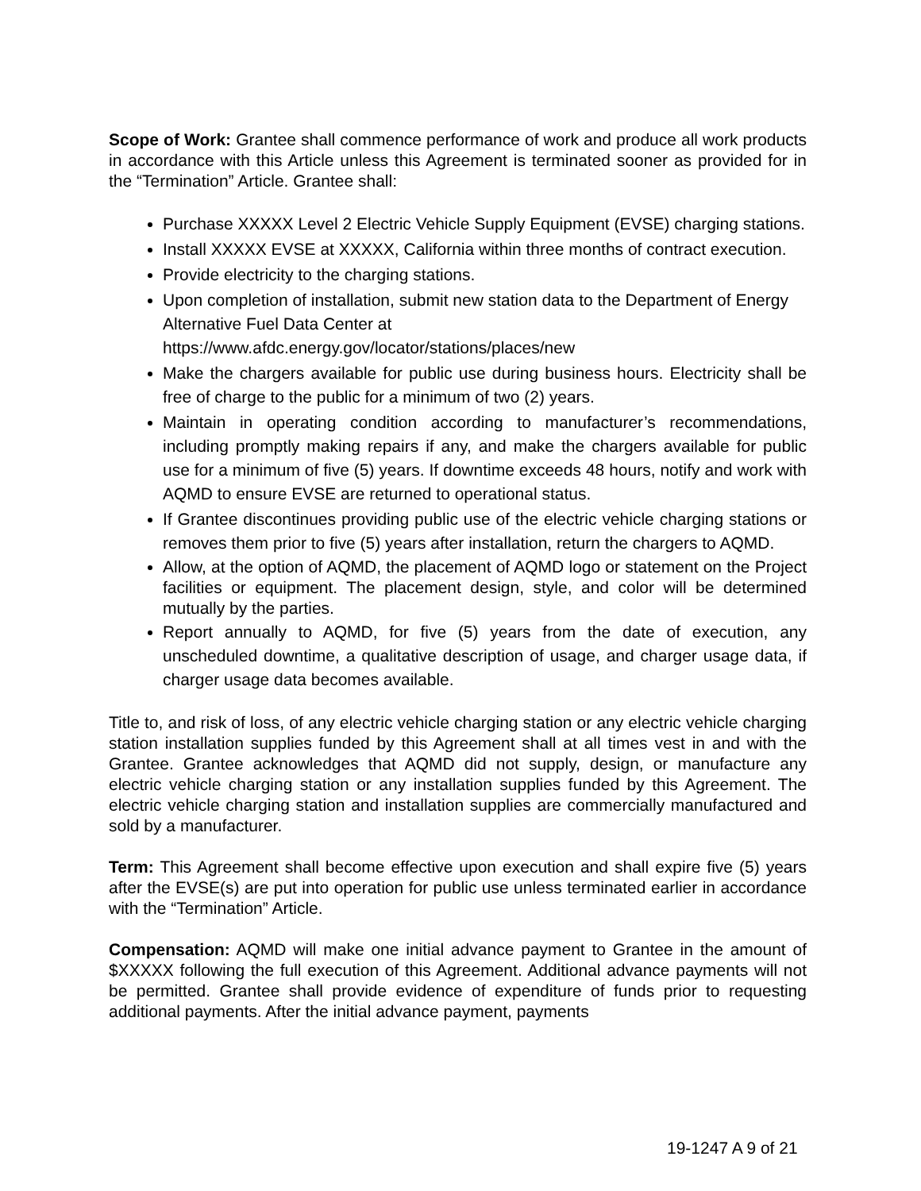Scope of Work: Grantee shall commence performance of work and produce all work products in accordance with this Article unless this Agreement is terminated sooner as provided for in the “Termination” Article. Grantee shall:
Purchase XXXXX Level 2 Electric Vehicle Supply Equipment (EVSE) charging stations.
Install XXXXX EVSE at XXXXX, California within three months of contract execution.
Provide electricity to the charging stations.
Upon completion of installation, submit new station data to the Department of Energy Alternative Fuel Data Center at https://www.afdc.energy.gov/locator/stations/places/new
Make the chargers available for public use during business hours. Electricity shall be free of charge to the public for a minimum of two (2) years.
Maintain in operating condition according to manufacturer’s recommendations, including promptly making repairs if any, and make the chargers available for public use for a minimum of five (5) years. If downtime exceeds 48 hours, notify and work with AQMD to ensure EVSE are returned to operational status.
If Grantee discontinues providing public use of the electric vehicle charging stations or removes them prior to five (5) years after installation, return the chargers to AQMD.
Allow, at the option of AQMD, the placement of AQMD logo or statement on the Project facilities or equipment. The placement design, style, and color will be determined mutually by the parties.
Report annually to AQMD, for five (5) years from the date of execution, any unscheduled downtime, a qualitative description of usage, and charger usage data, if charger usage data becomes available.
Title to, and risk of loss, of any electric vehicle charging station or any electric vehicle charging station installation supplies funded by this Agreement shall at all times vest in and with the Grantee. Grantee acknowledges that AQMD did not supply, design, or manufacture any electric vehicle charging station or any installation supplies funded by this Agreement. The electric vehicle charging station and installation supplies are commercially manufactured and sold by a manufacturer.
Term: This Agreement shall become effective upon execution and shall expire five (5) years after the EVSE(s) are put into operation for public use unless terminated earlier in accordance with the “Termination” Article.
Compensation: AQMD will make one initial advance payment to Grantee in the amount of $XXXXX following the full execution of this Agreement. Additional advance payments will not be permitted. Grantee shall provide evidence of expenditure of funds prior to requesting additional payments. After the initial advance payment, payments
19-1247 A 9 of 21